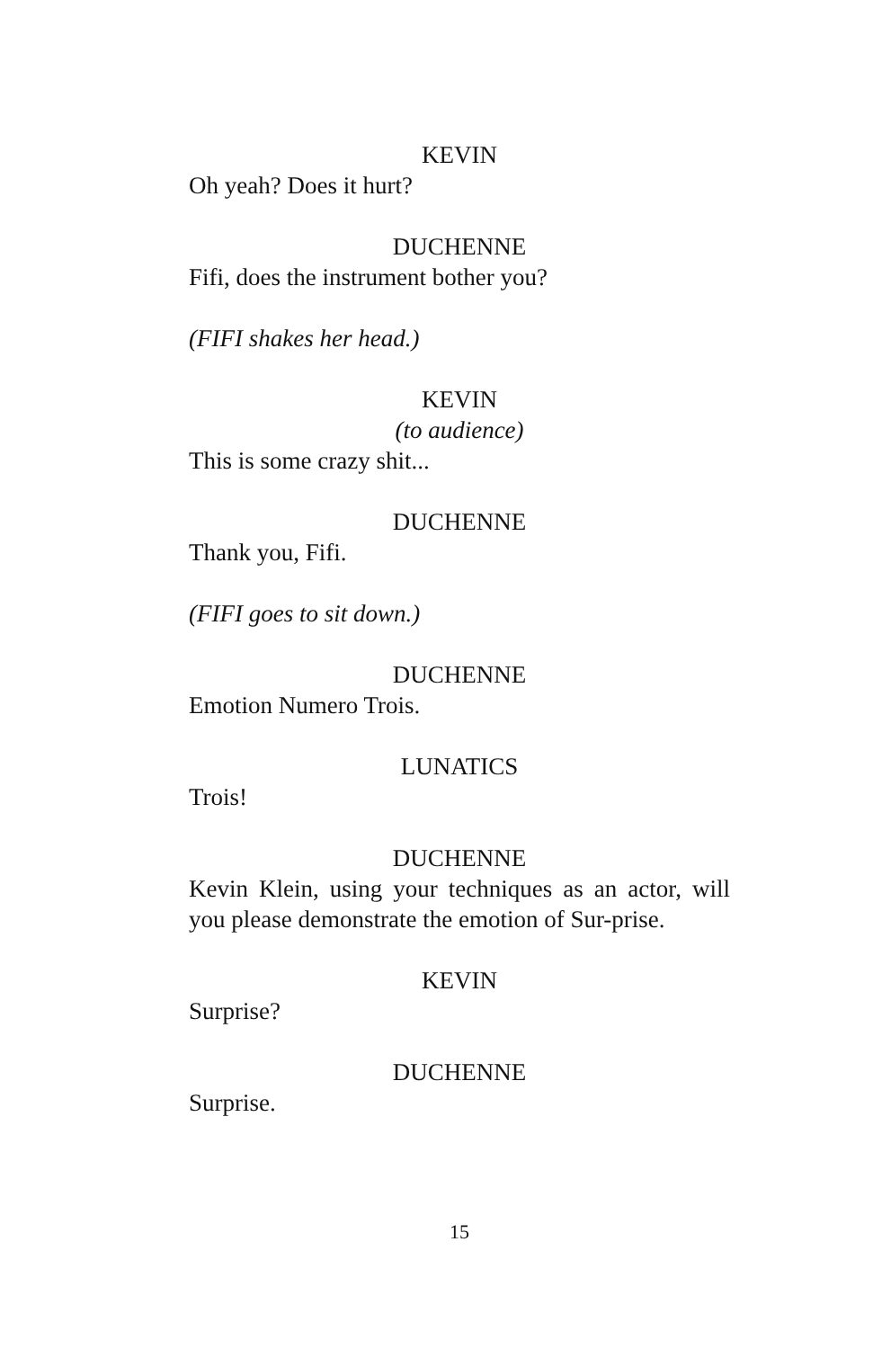KEVIN
Oh yeah? Does it hurt?
DUCHENNE
Fifi, does the instrument bother you?
(FIFI shakes her head.)
KEVIN
(to audience)
This is some crazy shit...
DUCHENNE
Thank you, Fifi.
(FIFI goes to sit down.)
DUCHENNE
Emotion Numero Trois.
LUNATICS
Trois!
DUCHENNE
Kevin Klein, using your techniques as an actor, will you please demonstrate the emotion of Sur-prise.
KEVIN
Surprise?
DUCHENNE
Surprise.
15